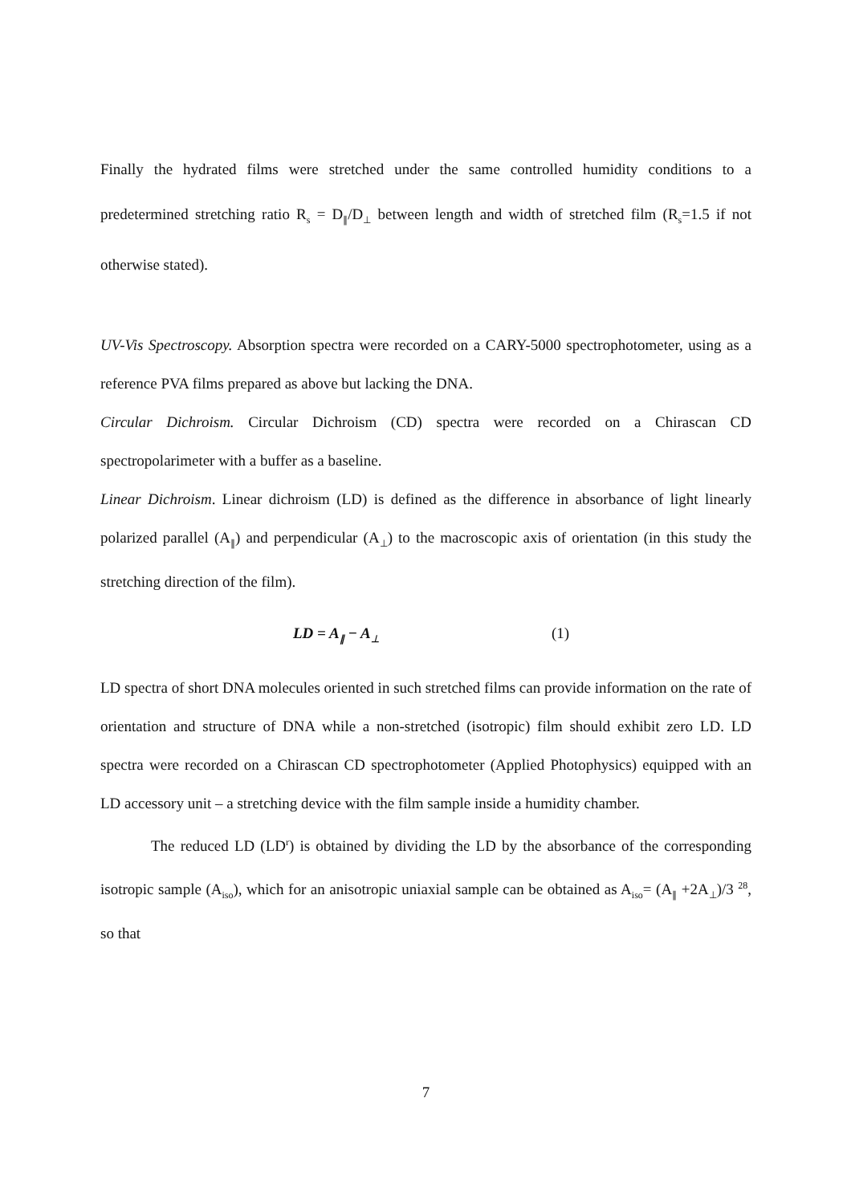Finally the hydrated films were stretched under the same controlled humidity conditions to a predetermined stretching ratio R<sub>s</sub> = D<sub>∥</sub>/D<sub>⊥</sub> between length and width of stretched film (R<sub>s</sub>=1.5 if not otherwise stated).
UV-Vis Spectroscopy. Absorption spectra were recorded on a CARY-5000 spectrophotometer, using as a reference PVA films prepared as above but lacking the DNA.
Circular Dichroism. Circular Dichroism (CD) spectra were recorded on a Chirascan CD spectropolarimeter with a buffer as a baseline.
Linear Dichroism. Linear dichroism (LD) is defined as the difference in absorbance of light linearly polarized parallel (A<sub>∥</sub>) and perpendicular (A<sub>⊥</sub>) to the macroscopic axis of orientation (in this study the stretching direction of the film).
LD = A<sub>∥</sub> − A<sub>⊥</sub> (1)
LD spectra of short DNA molecules oriented in such stretched films can provide information on the rate of orientation and structure of DNA while a non-stretched (isotropic) film should exhibit zero LD. LD spectra were recorded on a Chirascan CD spectrophotometer (Applied Photophysics) equipped with an LD accessory unit – a stretching device with the film sample inside a humidity chamber.
The reduced LD (LD<sup>r</sup>) is obtained by dividing the LD by the absorbance of the corresponding isotropic sample (A<sub>iso</sub>), which for an anisotropic uniaxial sample can be obtained as A<sub>iso</sub>= (A<sub>∥</sub> +2A<sub>⊥</sub>)/3 <sup>28</sup>, so that
7